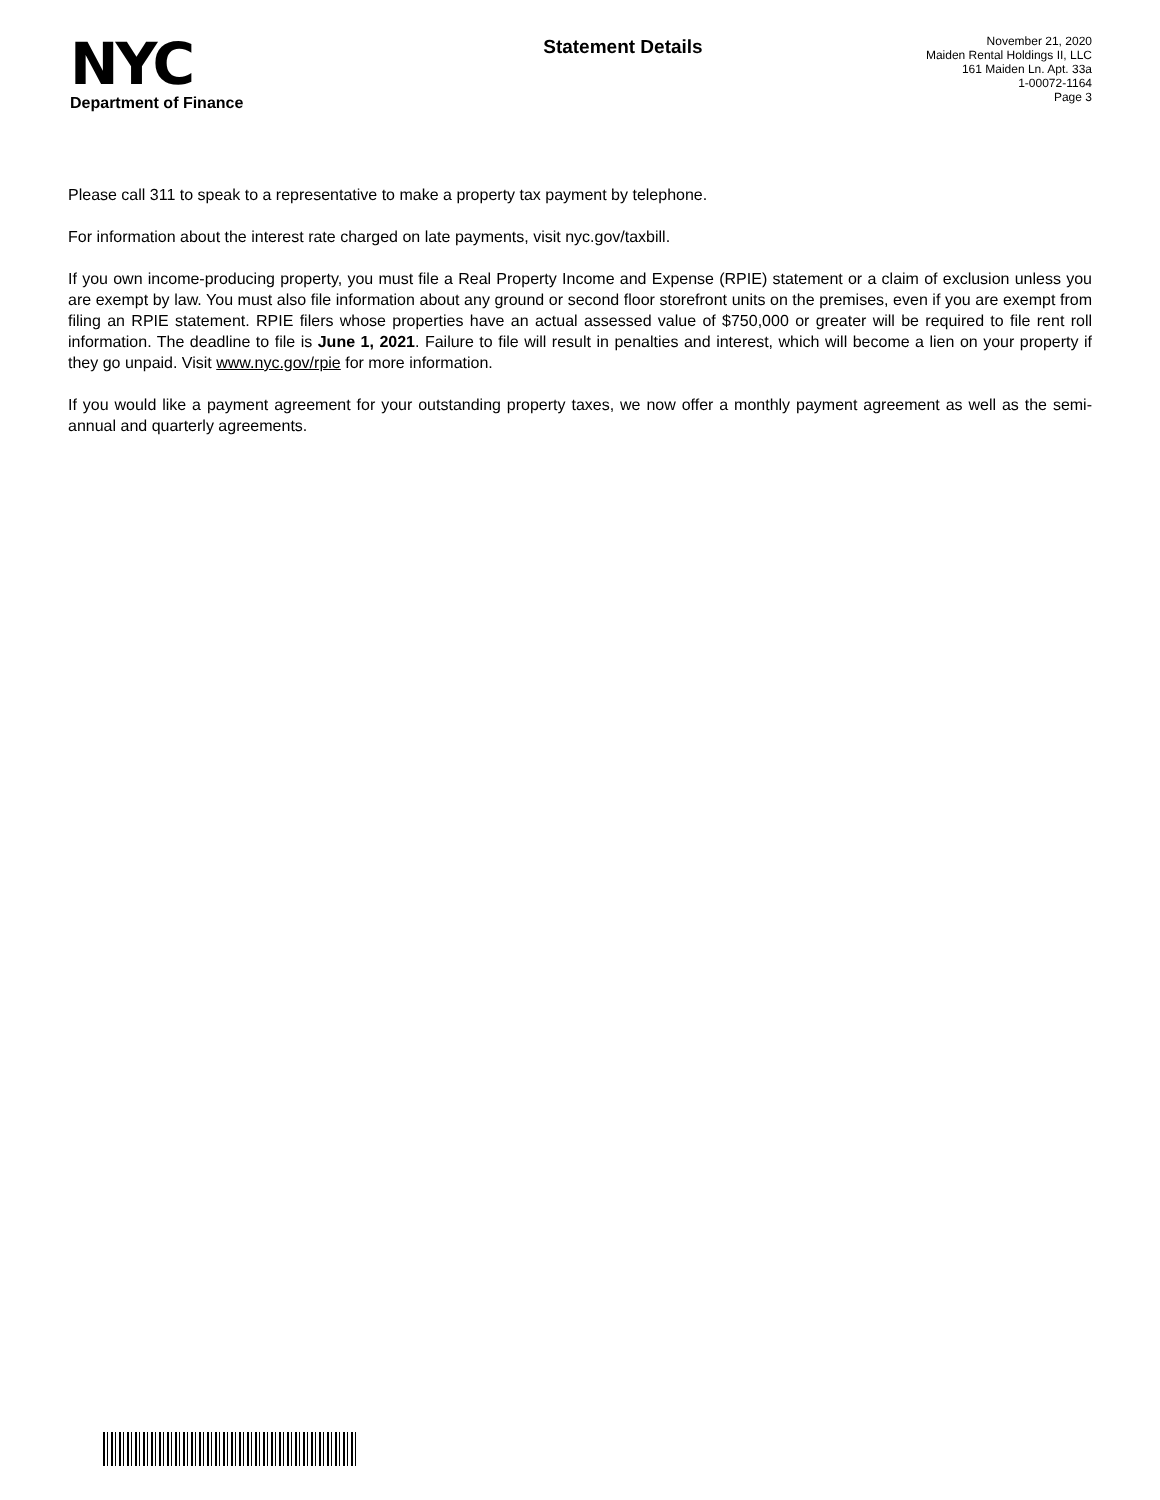NYC
Department of Finance
Statement Details
November 21, 2020
Maiden Rental Holdings II, LLC
161 Maiden Ln. Apt. 33a
1-00072-1164
Page 3
Please call 311 to speak to a representative to make a property tax payment by telephone.
For information about the interest rate charged on late payments, visit nyc.gov/taxbill.
If you own income-producing property, you must file a Real Property Income and Expense (RPIE) statement or a claim of exclusion unless you are exempt by law. You must also file information about any ground or second floor storefront units on the premises, even if you are exempt from filing an RPIE statement. RPIE filers whose properties have an actual assessed value of $750,000 or greater will be required to file rent roll information. The deadline to file is June 1, 2021. Failure to file will result in penalties and interest, which will become a lien on your property if they go unpaid. Visit www.nyc.gov/rpie for more information.
If you would like a payment agreement for your outstanding property taxes, we now offer a monthly payment agreement as well as the semi-annual and quarterly agreements.